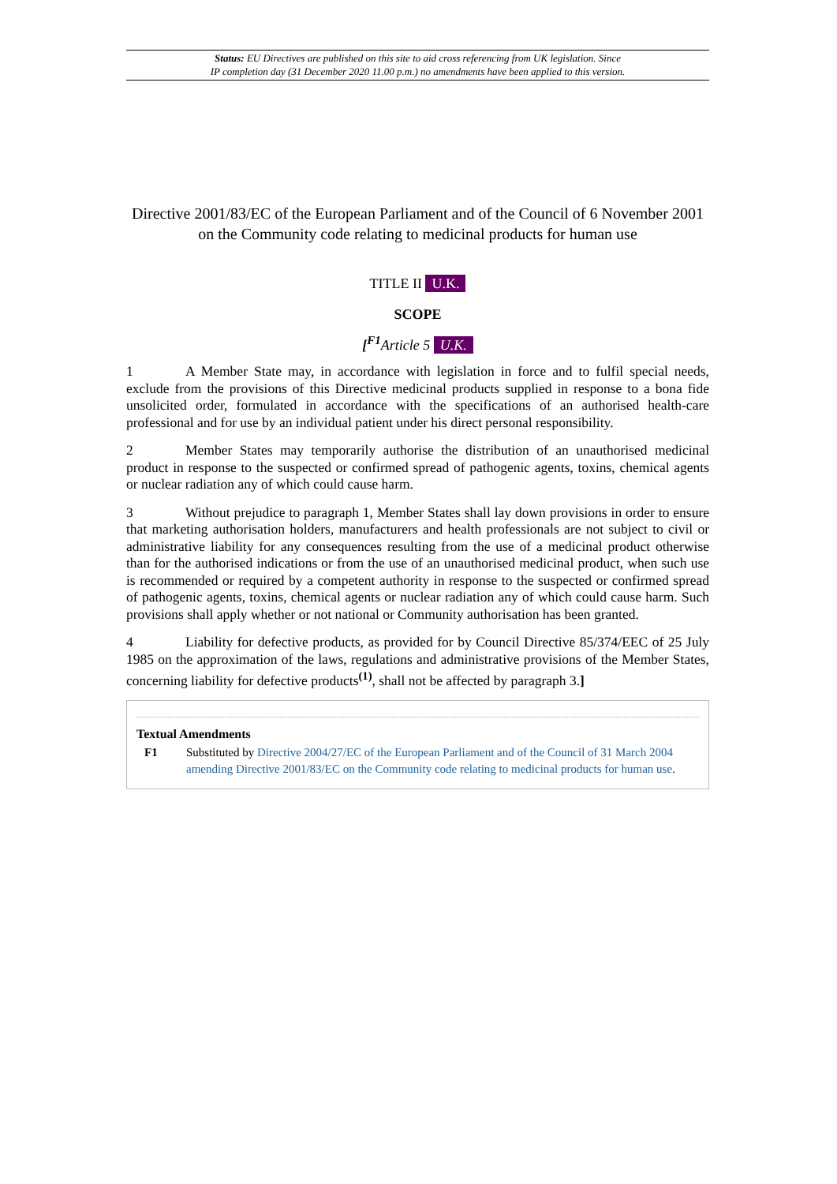Status: EU Directives are published on this site to aid cross referencing from UK legislation. Since
IP completion day (31 December 2020 11.00 p.m.) no amendments have been applied to this version.
Directive 2001/83/EC of the European Parliament and of the Council of 6 November 2001 on the Community code relating to medicinal products for human use
TITLE II U.K.
SCOPE
[<sup>F1</sup>Article 5 U.K.
1 A Member State may, in accordance with legislation in force and to fulfil special needs, exclude from the provisions of this Directive medicinal products supplied in response to a bona fide unsolicited order, formulated in accordance with the specifications of an authorised health-care professional and for use by an individual patient under his direct personal responsibility.
2 Member States may temporarily authorise the distribution of an unauthorised medicinal product in response to the suspected or confirmed spread of pathogenic agents, toxins, chemical agents or nuclear radiation any of which could cause harm.
3 Without prejudice to paragraph 1, Member States shall lay down provisions in order to ensure that marketing authorisation holders, manufacturers and health professionals are not subject to civil or administrative liability for any consequences resulting from the use of a medicinal product otherwise than for the authorised indications or from the use of an unauthorised medicinal product, when such use is recommended or required by a competent authority in response to the suspected or confirmed spread of pathogenic agents, toxins, chemical agents or nuclear radiation any of which could cause harm. Such provisions shall apply whether or not national or Community authorisation has been granted.
4 Liability for defective products, as provided for by Council Directive 85/374/EEC of 25 July 1985 on the approximation of the laws, regulations and administrative provisions of the Member States, concerning liability for defective products<sup>(1)</sup>, shall not be affected by paragraph 3.]
Textual Amendments
F1 Substituted by Directive 2004/27/EC of the European Parliament and of the Council of 31 March 2004 amending Directive 2001/83/EC on the Community code relating to medicinal products for human use.